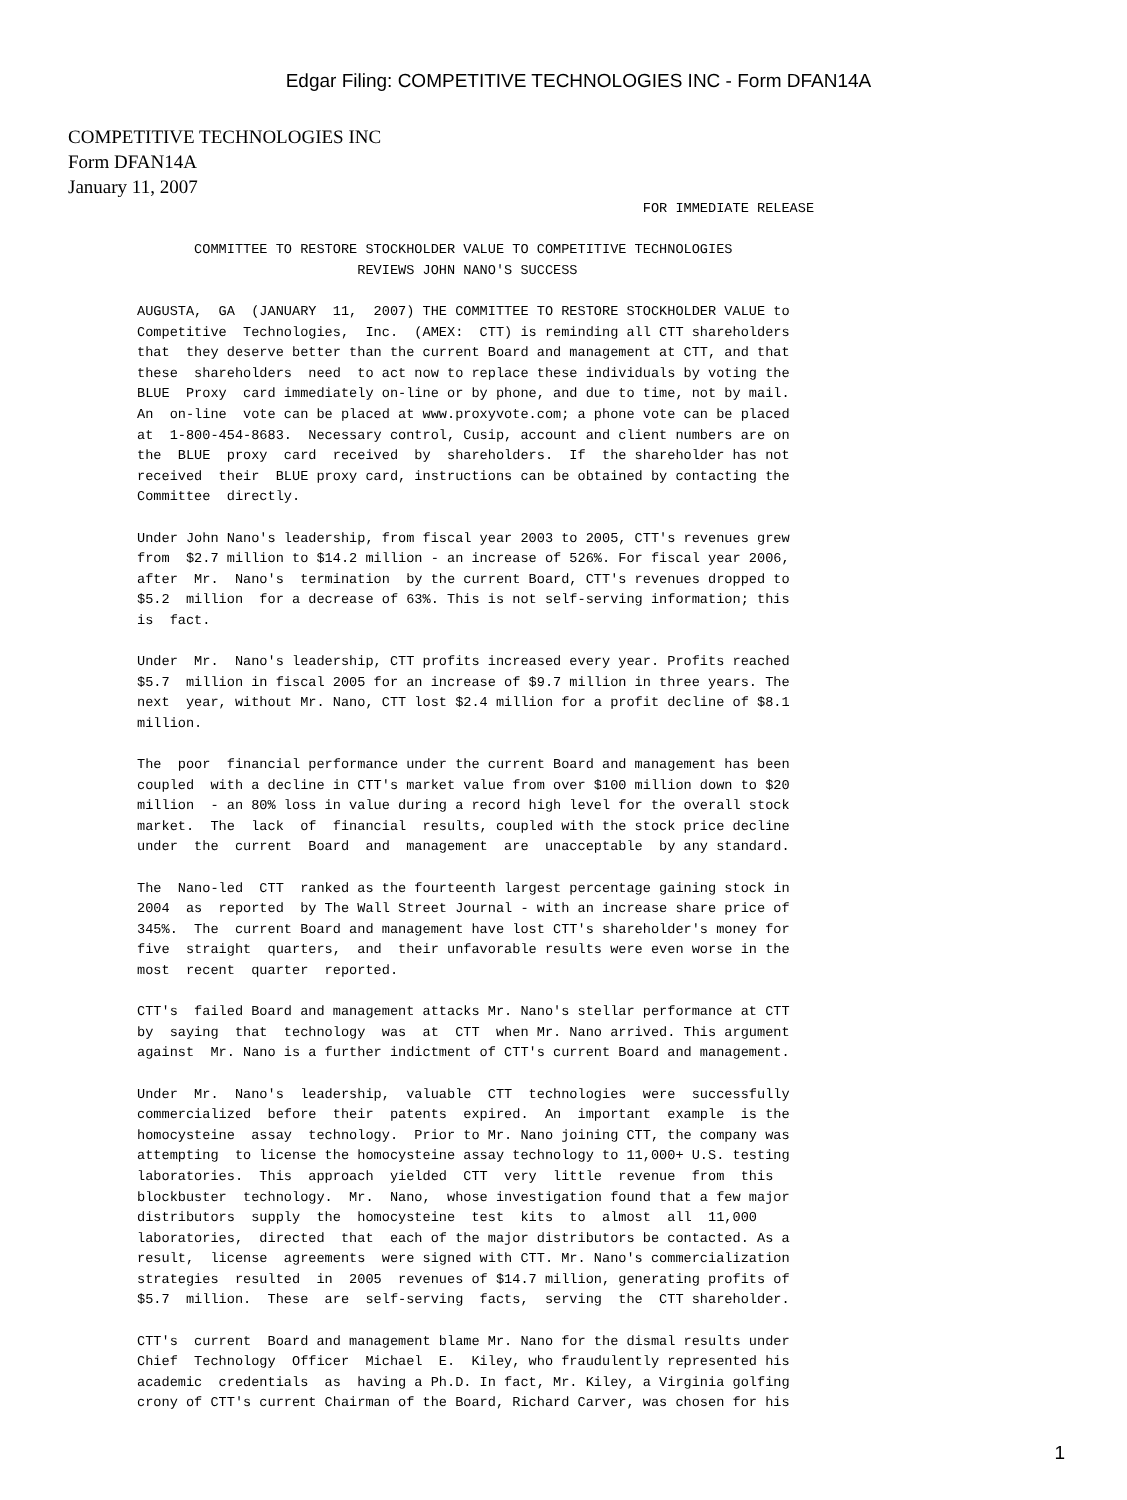Edgar Filing: COMPETITIVE TECHNOLOGIES INC - Form DFAN14A
COMPETITIVE TECHNOLOGIES INC
Form DFAN14A
January 11, 2007
                                                              FOR IMMEDIATE RELEASE

       COMMITTEE TO RESTORE STOCKHOLDER VALUE TO COMPETITIVE TECHNOLOGIES
                           REVIEWS JOHN NANO'S SUCCESS

AUGUSTA,  GA  (JANUARY  11,  2007) THE COMMITTEE TO RESTORE STOCKHOLDER VALUE to
Competitive  Technologies,  Inc.  (AMEX:  CTT) is reminding all CTT shareholders
that  they deserve better than the current Board and management at CTT, and that
these  shareholders  need  to act now to replace these individuals by voting the
BLUE  Proxy  card immediately on-line or by phone, and due to time, not by mail.
An  on-line  vote can be placed at www.proxyvote.com; a phone vote can be placed
at  1-800-454-8683.  Necessary control, Cusip, account and client numbers are on
the  BLUE  proxy  card  received  by  shareholders.  If  the shareholder has not
received  their  BLUE proxy card, instructions can be obtained by contacting the
Committee  directly.

Under John Nano's leadership, from fiscal year 2003 to 2005, CTT's revenues grew
from  $2.7 million to $14.2 million - an increase of 526%. For fiscal year 2006,
after  Mr.  Nano's  termination  by the current Board, CTT's revenues dropped to
$5.2  million  for a decrease of 63%. This is not self-serving information; this
is  fact.

Under  Mr.  Nano's leadership, CTT profits increased every year. Profits reached
$5.7  million in fiscal 2005 for an increase of $9.7 million in three years. The
next  year, without Mr. Nano, CTT lost $2.4 million for a profit decline of $8.1
million.

The  poor  financial performance under the current Board and management has been
coupled  with a decline in CTT's market value from over $100 million down to $20
million  - an 80% loss in value during a record high level for the overall stock
market.  The  lack  of  financial  results, coupled with the stock price decline
under  the  current  Board  and  management  are  unacceptable  by any standard.

The  Nano-led  CTT  ranked as the fourteenth largest percentage gaining stock in
2004  as  reported  by The Wall Street Journal - with an increase share price of
345%.  The  current Board and management have lost CTT's shareholder's money for
five  straight  quarters,  and  their unfavorable results were even worse in the
most  recent  quarter  reported.

CTT's  failed Board and management attacks Mr. Nano's stellar performance at CTT
by  saying  that  technology  was  at  CTT  when Mr. Nano arrived. This argument
against  Mr. Nano is a further indictment of CTT's current Board and management.

Under  Mr.  Nano's  leadership,  valuable  CTT  technologies  were  successfully
commercialized  before  their  patents  expired.  An  important  example  is the
homocysteine  assay  technology.  Prior to Mr. Nano joining CTT, the company was
attempting  to license the homocysteine assay technology to 11,000+ U.S. testing
laboratories.  This  approach  yielded  CTT  very  little  revenue  from  this
blockbuster  technology.  Mr.  Nano,  whose investigation found that a few major
distributors  supply  the  homocysteine  test  kits  to  almost  all  11,000
laboratories,  directed  that  each of the major distributors be contacted. As a
result,  license  agreements  were signed with CTT. Mr. Nano's commercialization
strategies  resulted  in  2005  revenues of $14.7 million, generating profits of
$5.7  million.  These  are  self-serving  facts,  serving  the  CTT shareholder.

CTT's  current  Board and management blame Mr. Nano for the dismal results under
Chief  Technology  Officer  Michael  E.  Kiley, who fraudulently represented his
academic  credentials  as  having a Ph.D. In fact, Mr. Kiley, a Virginia golfing
crony of CTT's current Chairman of the Board, Richard Carver, was chosen for his
1